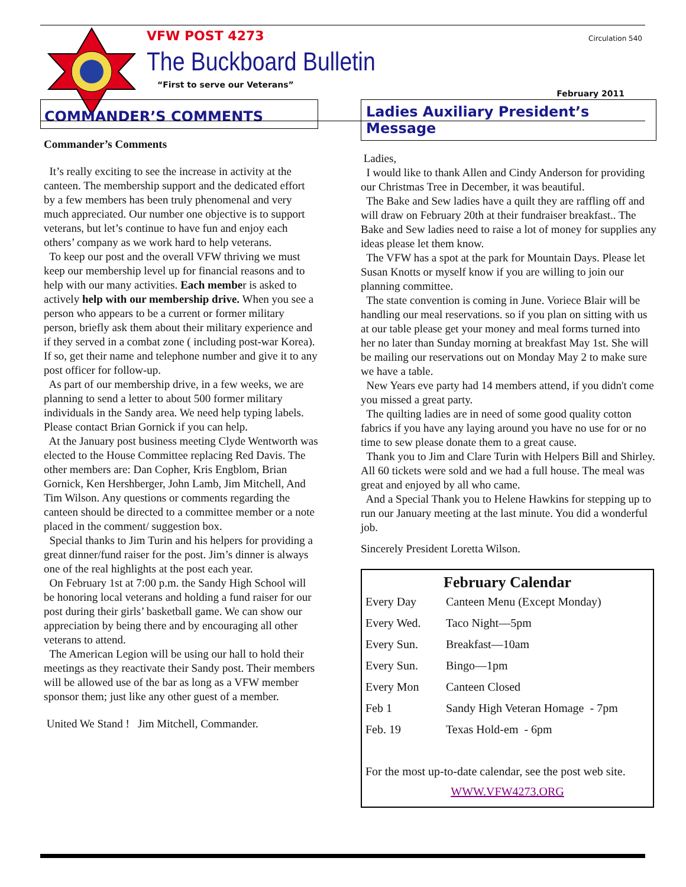VFW POST 4273
The Buckboard Bulletin
“First to serve our Veterans”
Circulation 540
February 2011
COMMANDER’S COMMENTS
Commander’s Comments
It’s really exciting to see the increase in activity at the canteen. The membership support and the dedicated effort by a few members has been truly phenomenal and very much appreciated. Our number one objective is to support veterans, but let’s continue to have fun and enjoy each others’ company as we work hard to help veterans.
To keep our post and the overall VFW thriving we must keep our membership level up for financial reasons and to help with our many activities. Each member is asked to actively help with our membership drive. When you see a person who appears to be a current or former military person, briefly ask them about their military experience and if they served in a combat zone ( including post-war Korea). If so, get their name and telephone number and give it to any post officer for follow-up.
As part of our membership drive, in a few weeks, we are planning to send a letter to about 500 former military individuals in the Sandy area. We need help typing labels. Please contact Brian Gornick if you can help.
At the January post business meeting Clyde Wentworth was elected to the House Committee replacing Red Davis. The other members are: Dan Copher, Kris Engblom, Brian Gornick, Ken Hershberger, John Lamb, Jim Mitchell, And Tim Wilson. Any questions or comments regarding the canteen should be directed to a committee member or a note placed in the comment/ suggestion box.
Special thanks to Jim Turin and his helpers for providing a great dinner/fund raiser for the post. Jim’s dinner is always one of the real highlights at the post each year.
On February 1st at 7:00 p.m. the Sandy High School will be honoring local veterans and holding a fund raiser for our post during their girls’ basketball game. We can show our appreciation by being there and by encouraging all other veterans to attend.
The American Legion will be using our hall to hold their meetings as they reactivate their Sandy post. Their members will be allowed use of the bar as long as a VFW member sponsor them; just like any other guest of a member.
United We Stand ! Jim Mitchell, Commander.
Ladies Auxiliary President’s Message
Ladies,
I would like to thank Allen and Cindy Anderson for providing our Christmas Tree in December, it was beautiful.
The Bake and Sew ladies have a quilt they are raffling off and will draw on February 20th at their fundraiser breakfast.. The Bake and Sew ladies need to raise a lot of money for supplies any ideas please let them know.
The VFW has a spot at the park for Mountain Days. Please let Susan Knotts or myself know if you are willing to join our planning committee.
The state convention is coming in June. Voriece Blair will be handling our meal reservations. so if you plan on sitting with us at our table please get your money and meal forms turned into her no later than Sunday morning at breakfast May 1st. She will be mailing our reservations out on Monday May 2 to make sure we have a table.
New Years eve party had 14 members attend, if you didn't come you missed a great party.
The quilting ladies are in need of some good quality cotton fabrics if you have any laying around you have no use for or no time to sew please donate them to a great cause.
Thank you to Jim and Clare Turin with Helpers Bill and Shirley. All 60 tickets were sold and we had a full house. The meal was great and enjoyed by all who came.
And a Special Thank you to Helene Hawkins for stepping up to run our January meeting at the last minute. You did a wonderful job.
Sincerely President Loretta Wilson.
February Calendar
| Every Day | Canteen Menu (Except Monday) |
| Every Wed. | Taco Night—5pm |
| Every Sun. | Breakfast—10am |
| Every Sun. | Bingo—1pm |
| Every Mon | Canteen Closed |
| Feb 1 | Sandy High Veteran Homage - 7pm |
| Feb. 19 | Texas Hold-em - 6pm |
For the most up-to-date calendar, see the post web site.
WWW.VFW4273.ORG